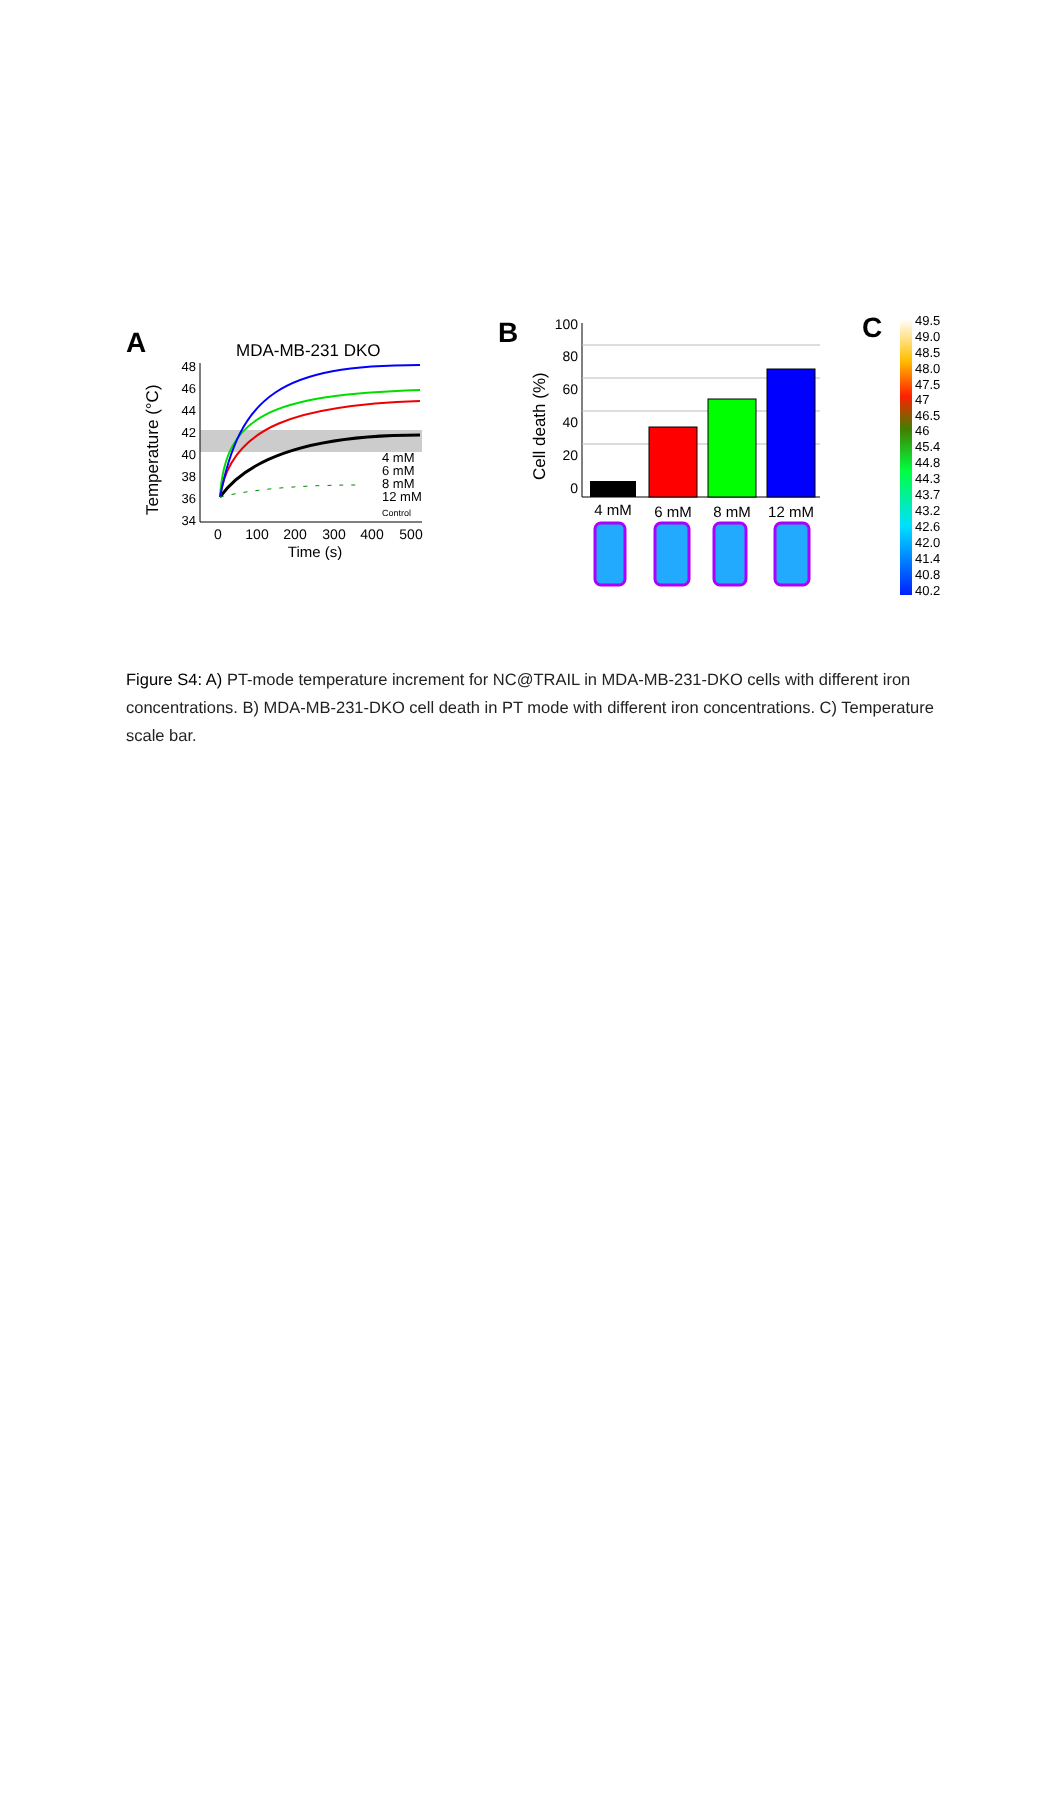A
MDA-MB-231 DKO
Temperature (°C)
48
46
44
42
40
38
36
34
0
100
200
300
400
500
Time (s)
4 mM
6 mM
8 mM
12 mM
Control
B
Cell death (%)
100
80
60
40
20
0
4 mM
6 mM
8 mM
12 mM
C
49.5
49.0
48.5
48.0
47.5
47
46.5
46
45.4
44.8
44.3
43.7
43.2
42.6
42.0
41.4
40.8
40.2
Figure S4: A) PT-mode temperature increment for NC@TRAIL in MDA-MB-231-DKO cells with different iron concentrations. B) MDA-MB-231-DKO cell death in PT mode with different iron concentrations. C) Temperature scale bar.